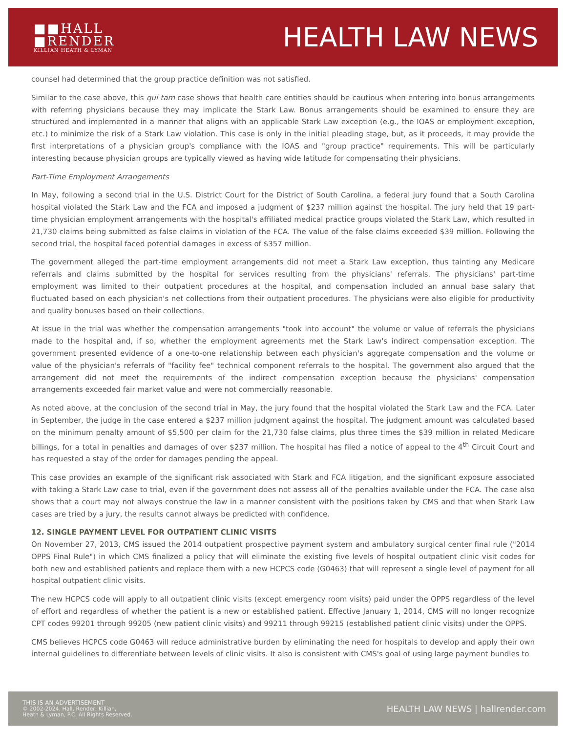■■HALL
■RENDER
KILLIAN HEATH & LYMAN
HEALTH LAW NEWS
counsel had determined that the group practice definition was not satisfied.
Similar to the case above, this qui tam case shows that health care entities should be cautious when entering into bonus arrangements with referring physicians because they may implicate the Stark Law. Bonus arrangements should be examined to ensure they are structured and implemented in a manner that aligns with an applicable Stark Law exception (e.g., the IOAS or employment exception, etc.) to minimize the risk of a Stark Law violation. This case is only in the initial pleading stage, but, as it proceeds, it may provide the first interpretations of a physician group's compliance with the IOAS and "group practice" requirements. This will be particularly interesting because physician groups are typically viewed as having wide latitude for compensating their physicians.
Part-Time Employment Arrangements
In May, following a second trial in the U.S. District Court for the District of South Carolina, a federal jury found that a South Carolina hospital violated the Stark Law and the FCA and imposed a judgment of $237 million against the hospital. The jury held that 19 part-time physician employment arrangements with the hospital's affiliated medical practice groups violated the Stark Law, which resulted in 21,730 claims being submitted as false claims in violation of the FCA. The value of the false claims exceeded $39 million. Following the second trial, the hospital faced potential damages in excess of $357 million.
The government alleged the part-time employment arrangements did not meet a Stark Law exception, thus tainting any Medicare referrals and claims submitted by the hospital for services resulting from the physicians' referrals. The physicians' part-time employment was limited to their outpatient procedures at the hospital, and compensation included an annual base salary that fluctuated based on each physician's net collections from their outpatient procedures. The physicians were also eligible for productivity and quality bonuses based on their collections.
At issue in the trial was whether the compensation arrangements "took into account" the volume or value of referrals the physicians made to the hospital and, if so, whether the employment agreements met the Stark Law's indirect compensation exception. The government presented evidence of a one-to-one relationship between each physician's aggregate compensation and the volume or value of the physician's referrals of "facility fee" technical component referrals to the hospital. The government also argued that the arrangement did not meet the requirements of the indirect compensation exception because the physicians' compensation arrangements exceeded fair market value and were not commercially reasonable.
As noted above, at the conclusion of the second trial in May, the jury found that the hospital violated the Stark Law and the FCA. Later in September, the judge in the case entered a $237 million judgment against the hospital. The judgment amount was calculated based on the minimum penalty amount of $5,500 per claim for the 21,730 false claims, plus three times the $39 million in related Medicare billings, for a total in penalties and damages of over $237 million. The hospital has filed a notice of appeal to the 4<sup>th</sup> Circuit Court and has requested a stay of the order for damages pending the appeal.
This case provides an example of the significant risk associated with Stark and FCA litigation, and the significant exposure associated with taking a Stark Law case to trial, even if the government does not assess all of the penalties available under the FCA. The case also shows that a court may not always construe the law in a manner consistent with the positions taken by CMS and that when Stark Law cases are tried by a jury, the results cannot always be predicted with confidence.
12. SINGLE PAYMENT LEVEL FOR OUTPATIENT CLINIC VISITS
On November 27, 2013, CMS issued the 2014 outpatient prospective payment system and ambulatory surgical center final rule ("2014 OPPS Final Rule") in which CMS finalized a policy that will eliminate the existing five levels of hospital outpatient clinic visit codes for both new and established patients and replace them with a new HCPCS code (G0463) that will represent a single level of payment for all hospital outpatient clinic visits.
The new HCPCS code will apply to all outpatient clinic visits (except emergency room visits) paid under the OPPS regardless of the level of effort and regardless of whether the patient is a new or established patient. Effective January 1, 2014, CMS will no longer recognize CPT codes 99201 through 99205 (new patient clinic visits) and 99211 through 99215 (established patient clinic visits) under the OPPS.
CMS believes HCPCS code G0463 will reduce administrative burden by eliminating the need for hospitals to develop and apply their own internal guidelines to differentiate between levels of clinic visits. It also is consistent with CMS's goal of using large payment bundles to
THIS IS AN ADVERTISEMENT
© 2002-2024. Hall, Render, Killian,
Heath & Lyman, P.C. All Rights Reserved.
HEALTH LAW NEWS | hallrender.com